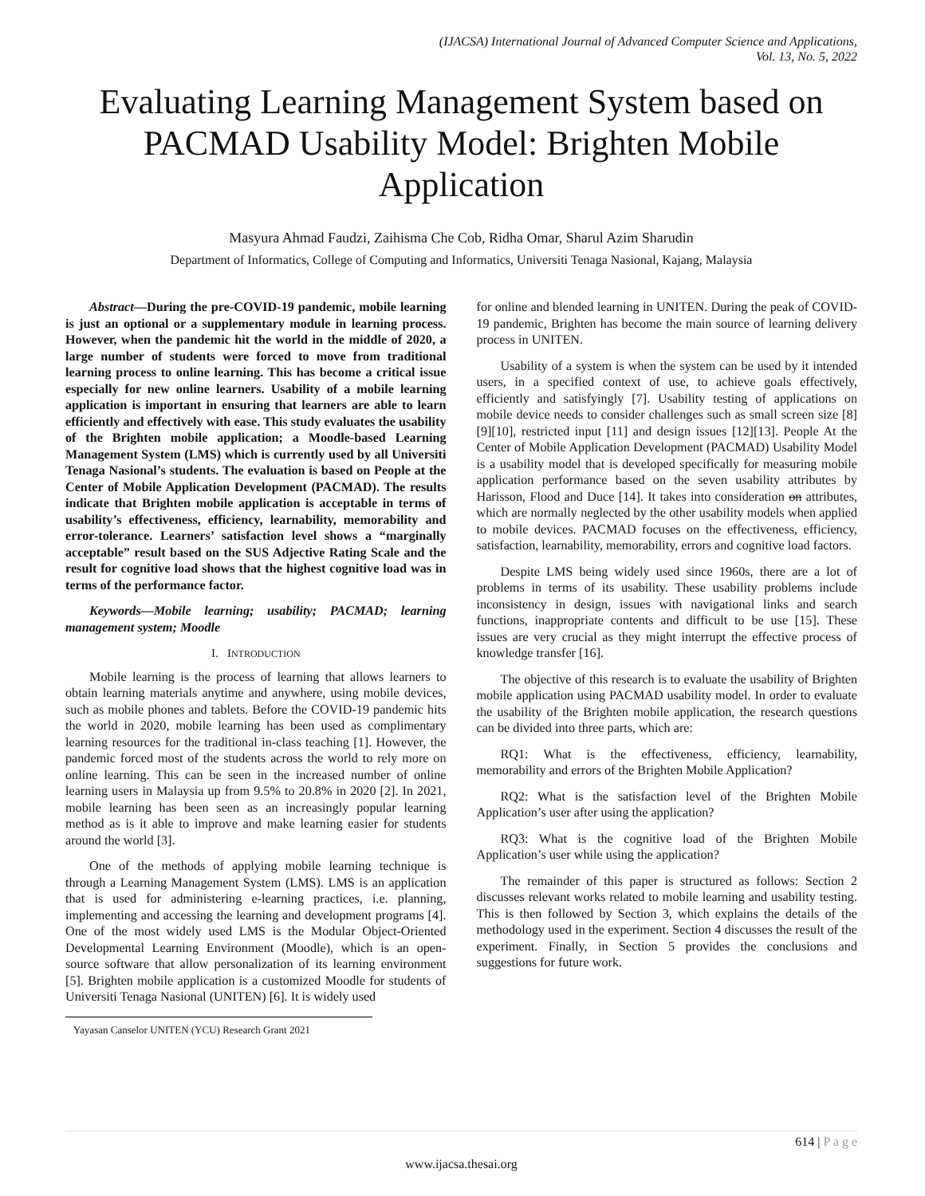(IJACSA) International Journal of Advanced Computer Science and Applications,
Vol. 13, No. 5, 2022
Evaluating Learning Management System based on PACMAD Usability Model: Brighten Mobile Application
Masyura Ahmad Faudzi, Zaihisma Che Cob, Ridha Omar, Sharul Azim Sharudin
Department of Informatics, College of Computing and Informatics, Universiti Tenaga Nasional, Kajang, Malaysia
Abstract—During the pre-COVID-19 pandemic, mobile learning is just an optional or a supplementary module in learning process. However, when the pandemic hit the world in the middle of 2020, a large number of students were forced to move from traditional learning process to online learning. This has become a critical issue especially for new online learners. Usability of a mobile learning application is important in ensuring that learners are able to learn efficiently and effectively with ease. This study evaluates the usability of the Brighten mobile application; a Moodle-based Learning Management System (LMS) which is currently used by all Universiti Tenaga Nasional’s students. The evaluation is based on People at the Center of Mobile Application Development (PACMAD). The results indicate that Brighten mobile application is acceptable in terms of usability’s effectiveness, efficiency, learnability, memorability and error-tolerance. Learners’ satisfaction level shows a “marginally acceptable” result based on the SUS Adjective Rating Scale and the result for cognitive load shows that the highest cognitive load was in terms of the performance factor.
Keywords—Mobile learning; usability; PACMAD; learning management system; Moodle
I. INTRODUCTION
Mobile learning is the process of learning that allows learners to obtain learning materials anytime and anywhere, using mobile devices, such as mobile phones and tablets. Before the COVID-19 pandemic hits the world in 2020, mobile learning has been used as complimentary learning resources for the traditional in-class teaching [1]. However, the pandemic forced most of the students across the world to rely more on online learning. This can be seen in the increased number of online learning users in Malaysia up from 9.5% to 20.8% in 2020 [2]. In 2021, mobile learning has been seen as an increasingly popular learning method as is it able to improve and make learning easier for students around the world [3].
One of the methods of applying mobile learning technique is through a Learning Management System (LMS). LMS is an application that is used for administering e-learning practices, i.e. planning, implementing and accessing the learning and development programs [4]. One of the most widely used LMS is the Modular Object-Oriented Developmental Learning Environment (Moodle), which is an open-source software that allow personalization of its learning environment [5]. Brighten mobile application is a customized Moodle for students of Universiti Tenaga Nasional (UNITEN) [6]. It is widely used
Yayasan Canselor UNITEN (YCU) Research Grant 2021
for online and blended learning in UNITEN. During the peak of COVID-19 pandemic, Brighten has become the main source of learning delivery process in UNITEN.
Usability of a system is when the system can be used by it intended users, in a specified context of use, to achieve goals effectively, efficiently and satisfyingly [7]. Usability testing of applications on mobile device needs to consider challenges such as small screen size [8][9][10], restricted input [11] and design issues [12][13]. People At the Center of Mobile Application Development (PACMAD) Usability Model is a usability model that is developed specifically for measuring mobile application performance based on the seven usability attributes by Harisson, Flood and Duce [14]. It takes into consideration on attributes, which are normally neglected by the other usability models when applied to mobile devices. PACMAD focuses on the effectiveness, efficiency, satisfaction, learnability, memorability, errors and cognitive load factors.
Despite LMS being widely used since 1960s, there are a lot of problems in terms of its usability. These usability problems include inconsistency in design, issues with navigational links and search functions, inappropriate contents and difficult to be use [15]. These issues are very crucial as they might interrupt the effective process of knowledge transfer [16].
The objective of this research is to evaluate the usability of Brighten mobile application using PACMAD usability model. In order to evaluate the usability of the Brighten mobile application, the research questions can be divided into three parts, which are:
RQ1: What is the effectiveness, efficiency, learnability, memorability and errors of the Brighten Mobile Application?
RQ2: What is the satisfaction level of the Brighten Mobile Application’s user after using the application?
RQ3: What is the cognitive load of the Brighten Mobile Application’s user while using the application?
The remainder of this paper is structured as follows: Section 2 discusses relevant works related to mobile learning and usability testing. This is then followed by Section 3, which explains the details of the methodology used in the experiment. Section 4 discusses the result of the experiment. Finally, in Section 5 provides the conclusions and suggestions for future work.
614 | P a g e
www.ijacsa.thesai.org